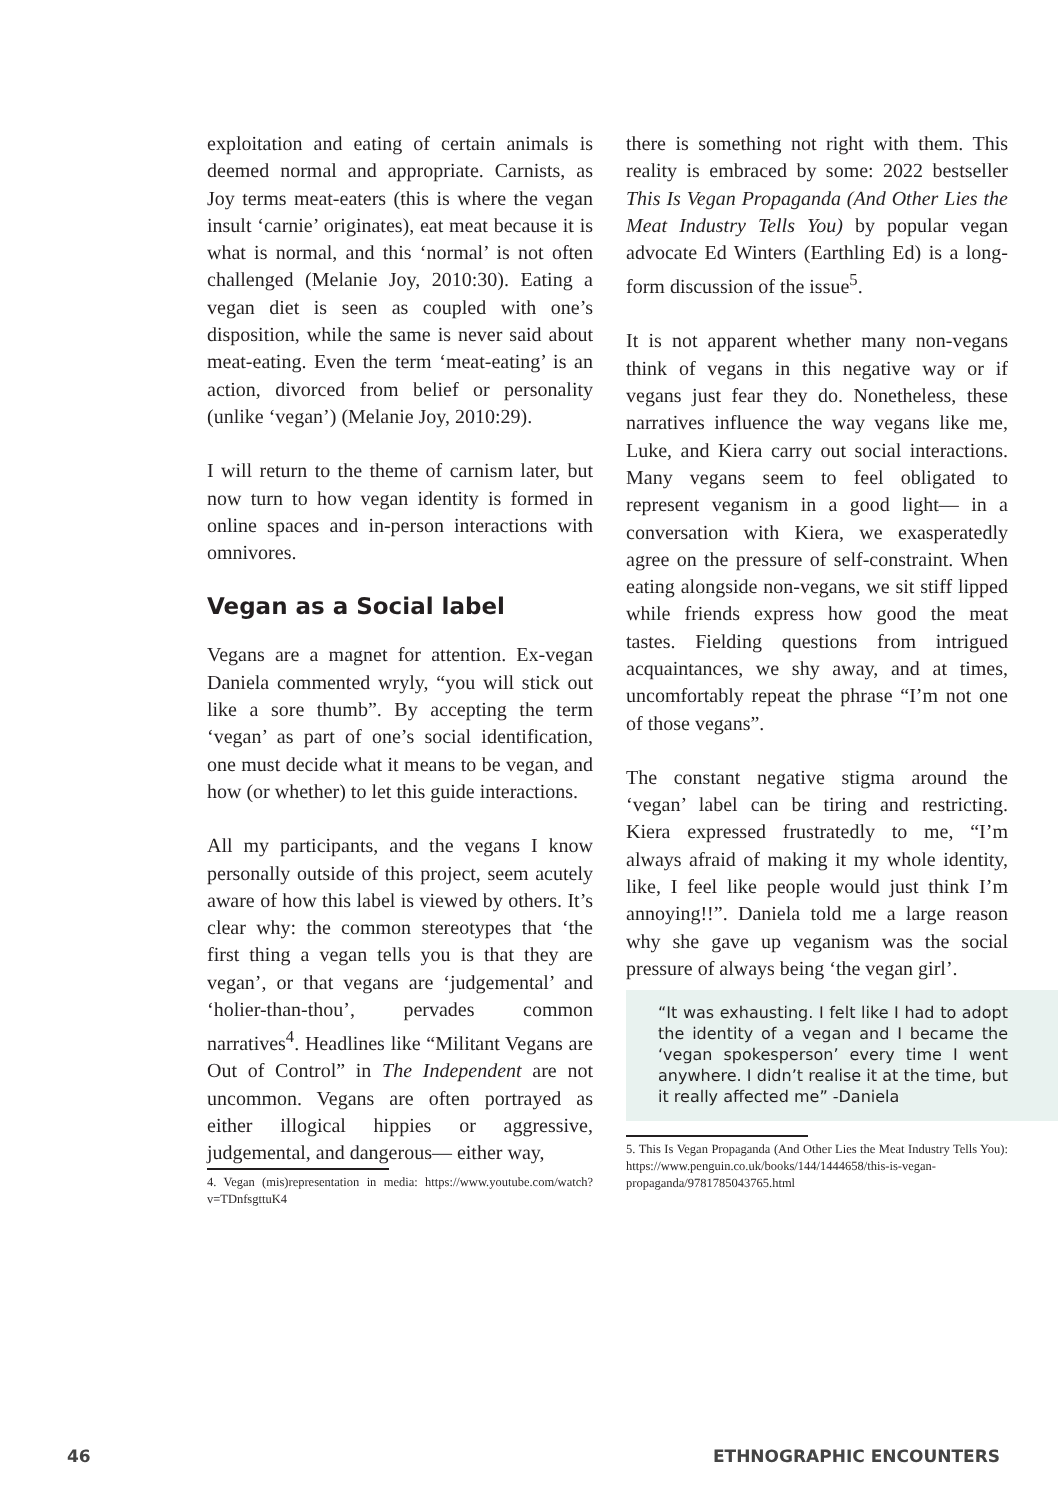exploitation and eating of certain animals is deemed normal and appropriate. Carnists, as Joy terms meat-eaters (this is where the vegan insult ‘carnie’ originates), eat meat because it is what is normal, and this ‘normal’ is not often challenged (Melanie Joy, 2010:30). Eating a vegan diet is seen as coupled with one’s disposition, while the same is never said about meat-eating. Even the term ‘meat-eating’ is an action, divorced from belief or personality (unlike ‘vegan’) (Melanie Joy, 2010:29).
I will return to the theme of carnism later, but now turn to how vegan identity is formed in online spaces and in-person interactions with omnivores.
Vegan as a Social label
Vegans are a magnet for attention. Ex-vegan Daniela commented wryly, “you will stick out like a sore thumb”. By accepting the term ‘vegan’ as part of one’s social identification, one must decide what it means to be vegan, and how (or whether) to let this guide interactions.
All my participants, and the vegans I know personally outside of this project, seem acutely aware of how this label is viewed by others. It’s clear why: the common stereotypes that ‘the first thing a vegan tells you is that they are vegan’, or that vegans are ‘judgemental’ and ‘holier-than-thou’, pervades common narratives<sup>4</sup>. Headlines like “Militant Vegans are Out of Control” in The Independent are not uncommon. Vegans are often portrayed as either illogical hippies or aggressive, judgemental, and dangerous— either way,
4. Vegan (mis)representation in media: https://www.youtube.com/watch?v=TDnfsgttuK4
there is something not right with them. This reality is embraced by some: 2022 bestseller This Is Vegan Propaganda (And Other Lies the Meat Industry Tells You) by popular vegan advocate Ed Winters (Earthling Ed) is a long-form discussion of the issue<sup>5</sup>.
It is not apparent whether many non-vegans think of vegans in this negative way or if vegans just fear they do. Nonetheless, these narratives influence the way vegans like me, Luke, and Kiera carry out social interactions. Many vegans seem to feel obligated to represent veganism in a good light— in a conversation with Kiera, we exasperatedly agree on the pressure of self-constraint. When eating alongside non-vegans, we sit stiff lipped while friends express how good the meat tastes. Fielding questions from intrigued acquaintances, we shy away, and at times, uncomfortably repeat the phrase “I’m not one of those vegans”.
The constant negative stigma around the ‘vegan’ label can be tiring and restricting. Kiera expressed frustratedly to me, “I’m always afraid of making it my whole identity, like, I feel like people would just think I’m annoying!!”. Daniela told me a large reason why she gave up veganism was the social pressure of always being ‘the vegan girl’.
“It was exhausting. I felt like I had to adopt the identity of a vegan and I became the ‘vegan spokesperson’ every time I went anywhere. I didn’t realise it at the time, but it really affected me” -Daniela
5. This Is Vegan Propaganda (And Other Lies the Meat Industry Tells You): https://www.penguin.co.uk/books/144/1444658/this-is-vegan-propaganda/9781785043765.html
46 ETHNOGRAPHIC ENCOUNTERS